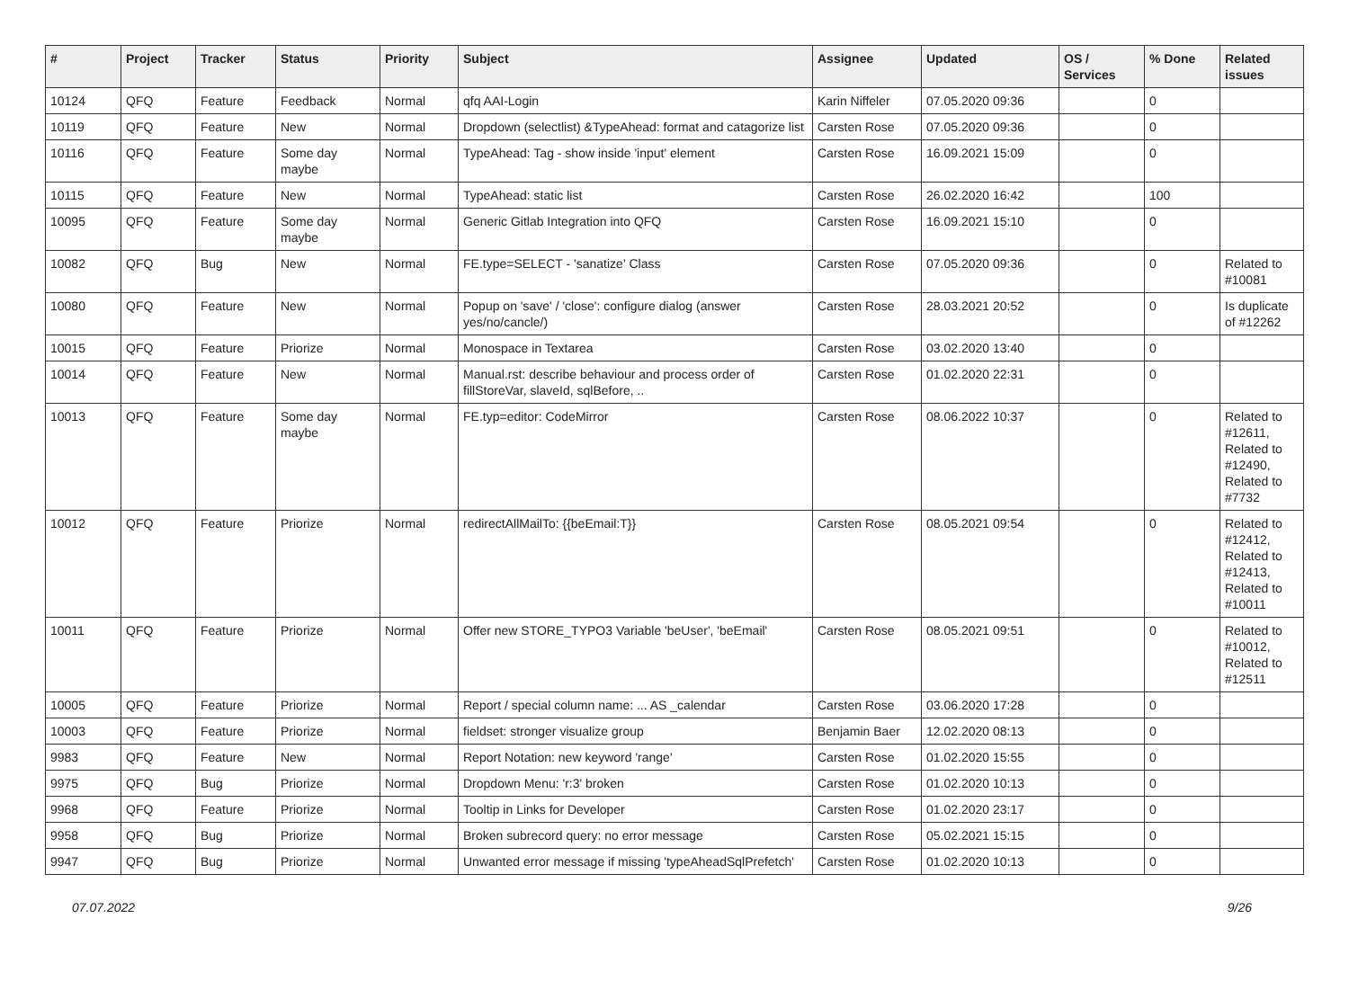| # | Project | Tracker | Status | Priority | Subject | Assignee | Updated | OS / Services | % Done | Related issues |
| --- | --- | --- | --- | --- | --- | --- | --- | --- | --- | --- |
| 10124 | QFQ | Feature | Feedback | Normal | qfq AAI-Login | Karin Niffeler | 07.05.2020 09:36 | | 0 | |
| 10119 | QFQ | Feature | New | Normal | Dropdown (selectlist) &TypeAhead: format and catagorize list | Carsten Rose | 07.05.2020 09:36 | | 0 | |
| 10116 | QFQ | Feature | Some day maybe | Normal | TypeAhead: Tag - show inside 'input' element | Carsten Rose | 16.09.2021 15:09 | | 0 | |
| 10115 | QFQ | Feature | New | Normal | TypeAhead: static list | Carsten Rose | 26.02.2020 16:42 | | 100 | |
| 10095 | QFQ | Feature | Some day maybe | Normal | Generic Gitlab Integration into QFQ | Carsten Rose | 16.09.2021 15:10 | | 0 | |
| 10082 | QFQ | Bug | New | Normal | FE.type=SELECT - 'sanatize' Class | Carsten Rose | 07.05.2020 09:36 | | 0 | Related to #10081 |
| 10080 | QFQ | Feature | New | Normal | Popup on 'save' / 'close': configure dialog (answer yes/no/cancle/) | Carsten Rose | 28.03.2021 20:52 | | 0 | Is duplicate of #12262 |
| 10015 | QFQ | Feature | Priorize | Normal | Monospace in Textarea | Carsten Rose | 03.02.2020 13:40 | | 0 | |
| 10014 | QFQ | Feature | New | Normal | Manual.rst: describe behaviour and process order of fillStoreVar, slaveId, sqlBefore, .. | Carsten Rose | 01.02.2020 22:31 | | 0 | |
| 10013 | QFQ | Feature | Some day maybe | Normal | FE.typ=editor: CodeMirror | Carsten Rose | 08.06.2022 10:37 | | 0 | Related to #12611, Related to #12490, Related to #7732 |
| 10012 | QFQ | Feature | Priorize | Normal | redirectAllMailTo: {{beEmail:T}} | Carsten Rose | 08.05.2021 09:54 | | 0 | Related to #12412, Related to #12413, Related to #10011 |
| 10011 | QFQ | Feature | Priorize | Normal | Offer new STORE_TYPO3 Variable 'beUser', 'beEmail' | Carsten Rose | 08.05.2021 09:51 | | 0 | Related to #10012, Related to #12511 |
| 10005 | QFQ | Feature | Priorize | Normal | Report / special column name: ... AS _calendar | Carsten Rose | 03.06.2020 17:28 | | 0 | |
| 10003 | QFQ | Feature | Priorize | Normal | fieldset: stronger visualize group | Benjamin Baer | 12.02.2020 08:13 | | 0 | |
| 9983 | QFQ | Feature | New | Normal | Report Notation: new keyword 'range' | Carsten Rose | 01.02.2020 15:55 | | 0 | |
| 9975 | QFQ | Bug | Priorize | Normal | Dropdown Menu: 'r:3' broken | Carsten Rose | 01.02.2020 10:13 | | 0 | |
| 9968 | QFQ | Feature | Priorize | Normal | Tooltip in Links for Developer | Carsten Rose | 01.02.2020 23:17 | | 0 | |
| 9958 | QFQ | Bug | Priorize | Normal | Broken subrecord query: no error message | Carsten Rose | 05.02.2021 15:15 | | 0 | |
| 9947 | QFQ | Bug | Priorize | Normal | Unwanted error message if missing 'typeAheadSqlPrefetch' | Carsten Rose | 01.02.2020 10:13 | | 0 | |
07.07.2022 9/26